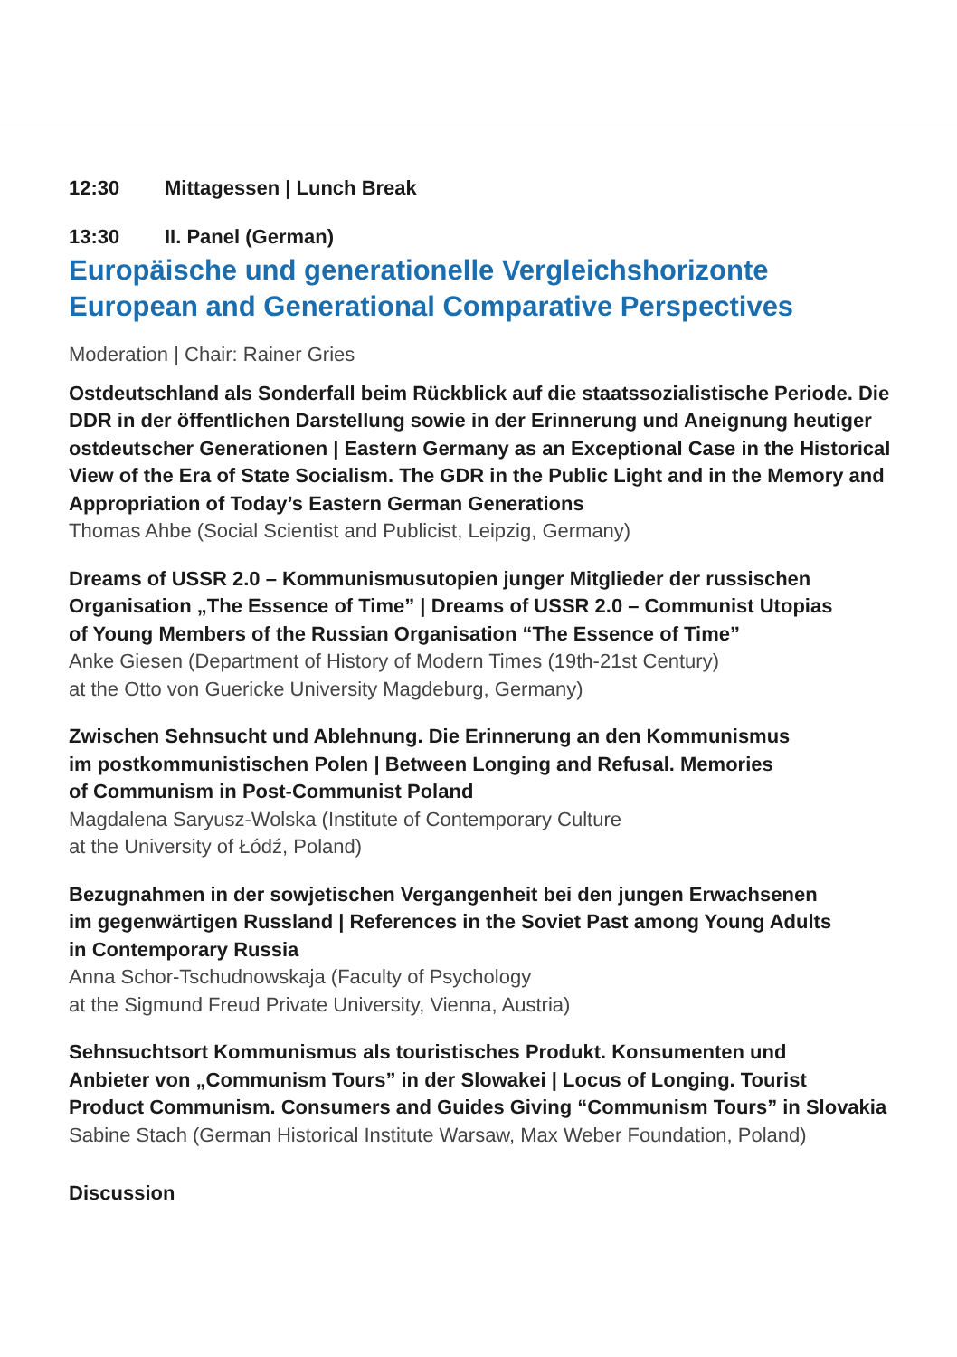12:30 Mittagessen | Lunch Break
13:30 II. Panel (German)
Europäische und generationelle Vergleichshorizonte
European and Generational Comparative Perspectives
Moderation | Chair: Rainer Gries
Ostdeutschland als Sonderfall beim Rückblick auf die staatssozialistische Periode. Die DDR in der öffentlichen Darstellung sowie in der Erinnerung und Aneignung heutiger ostdeutscher Generationen | Eastern Germany as an Exceptional Case in the Historical View of the Era of State Socialism. The GDR in the Public Light and in the Memory and Appropriation of Today’s Eastern German Generations
Thomas Ahbe (Social Scientist and Publicist, Leipzig, Germany)
Dreams of USSR 2.0 – Kommunismusutopien junger Mitglieder der russischen
Organisation „The Essence of Time” | Dreams of USSR 2.0 – Communist Utopias
of Young Members of the Russian Organisation “The Essence of Time”
Anke Giesen (Department of History of Modern Times (19th-21st Century)
at the Otto von Guericke University Magdeburg, Germany)
Zwischen Sehnsucht und Ablehnung. Die Erinnerung an den Kommunismus
im postkommunistischen Polen | Between Longing and Refusal. Memories
of Communism in Post-Communist Poland
Magdalena Saryusz-Wolska (Institute of Contemporary Culture
at the University of Łódź, Poland)
Bezugnahmen in der sowjetischen Vergangenheit bei den jungen Erwachsenen
im gegenwärtigen Russland | References in the Soviet Past among Young Adults
in Contemporary Russia
Anna Schor-Tschudnowskaja (Faculty of Psychology
at the Sigmund Freud Private University, Vienna, Austria)
Sehnsuchtsort Kommunismus als touristisches Produkt. Konsumenten und
Anbieter von „Communism Tours” in der Slowakei | Locus of Longing. Tourist
Product Communism. Consumers and Guides Giving “Communism Tours” in Slovakia
Sabine Stach (German Historical Institute Warsaw, Max Weber Foundation, Poland)
Discussion